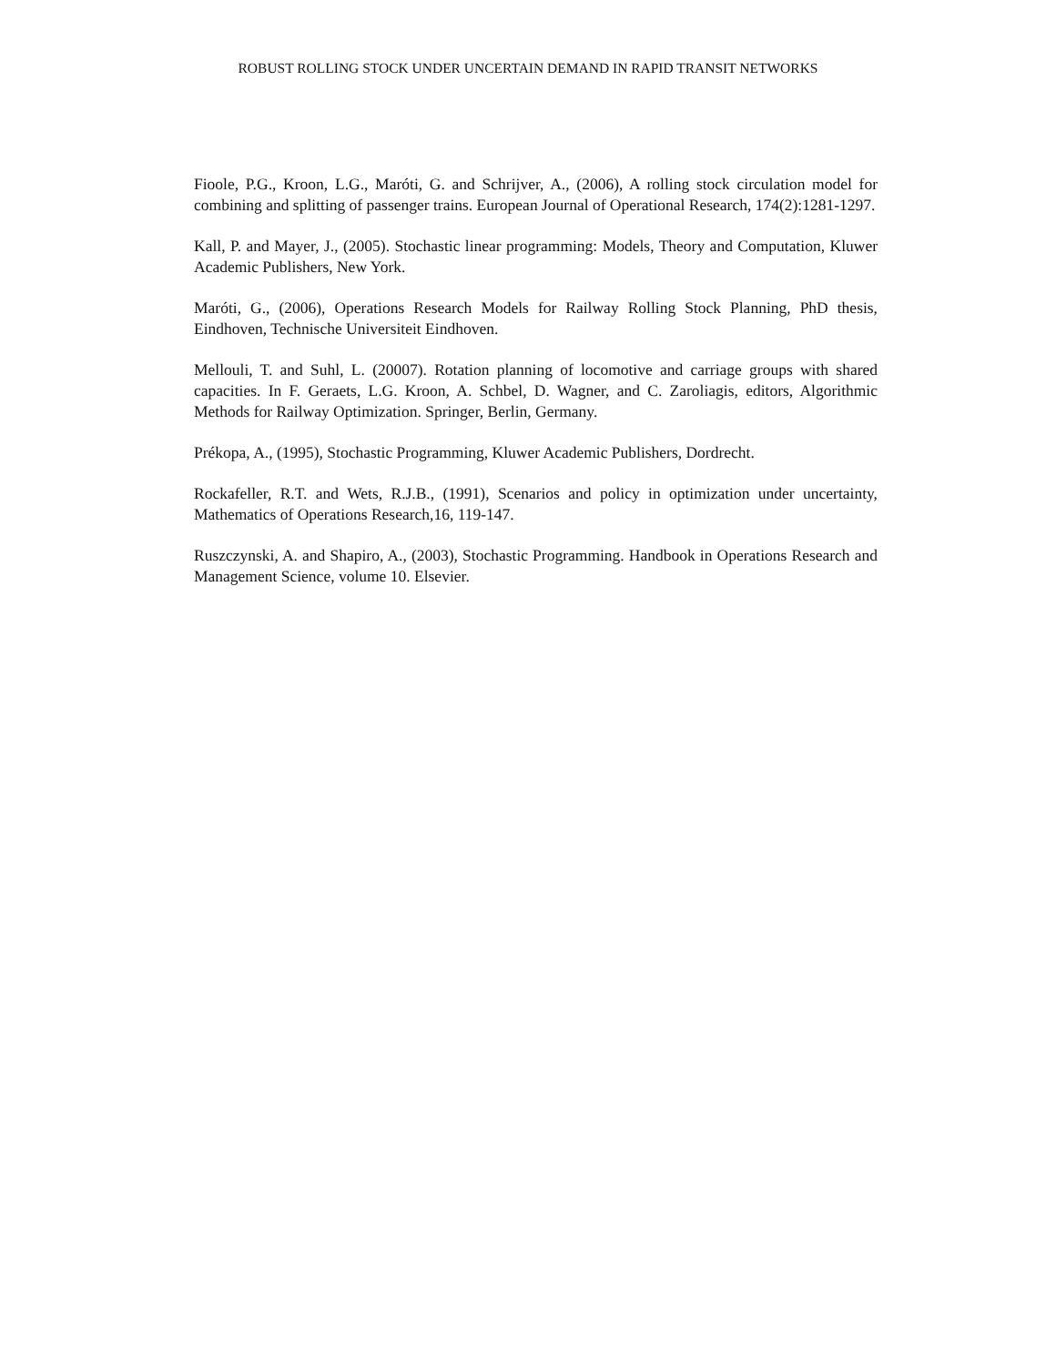ROBUST ROLLING STOCK UNDER UNCERTAIN DEMAND IN RAPID TRANSIT NETWORKS
Fioole, P.G., Kroon, L.G., Maróti, G. and Schrijver, A., (2006), A rolling stock circulation model for combining and splitting of passenger trains. European Journal of Operational Research, 174(2):1281-1297.
Kall, P. and Mayer, J., (2005). Stochastic linear programming: Models, Theory and Computation, Kluwer Academic Publishers, New York.
Maróti, G., (2006), Operations Research Models for Railway Rolling Stock Planning, PhD thesis, Eindhoven, Technische Universiteit Eindhoven.
Mellouli, T. and Suhl, L. (20007). Rotation planning of locomotive and carriage groups with shared capacities. In F. Geraets, L.G. Kroon, A. Schbel, D. Wagner, and C. Zaroliagis, editors, Algorithmic Methods for Railway Optimization. Springer, Berlin, Germany.
Prékopa, A., (1995), Stochastic Programming, Kluwer Academic Publishers, Dordrecht.
Rockafeller, R.T. and Wets, R.J.B., (1991), Scenarios and policy in optimization under uncertainty, Mathematics of Operations Research,16, 119-147.
Ruszczynski, A. and Shapiro, A., (2003), Stochastic Programming. Handbook in Operations Research and Management Science, volume 10. Elsevier.